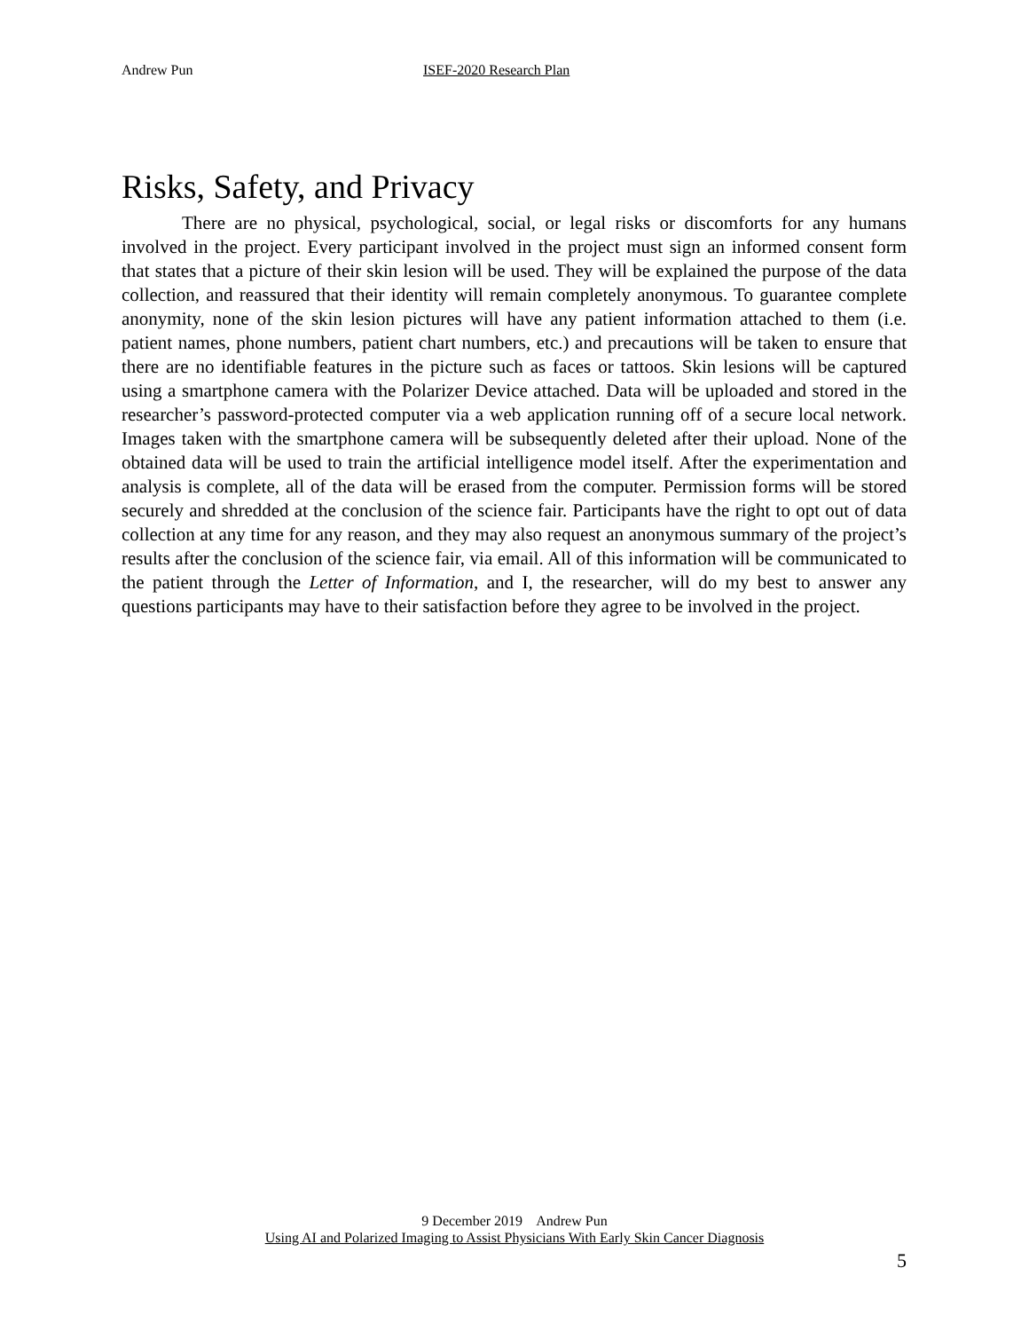Andrew Pun ISEF-2020 Research Plan
Risks, Safety, and Privacy
There are no physical, psychological, social, or legal risks or discomforts for any humans involved in the project. Every participant involved in the project must sign an informed consent form that states that a picture of their skin lesion will be used. They will be explained the purpose of the data collection, and reassured that their identity will remain completely anonymous. To guarantee complete anonymity, none of the skin lesion pictures will have any patient information attached to them (i.e. patient names, phone numbers, patient chart numbers, etc.) and precautions will be taken to ensure that there are no identifiable features in the picture such as faces or tattoos. Skin lesions will be captured using a smartphone camera with the Polarizer Device attached. Data will be uploaded and stored in the researcher’s password-protected computer via a web application running off of a secure local network. Images taken with the smartphone camera will be subsequently deleted after their upload. None of the obtained data will be used to train the artificial intelligence model itself. After the experimentation and analysis is complete, all of the data will be erased from the computer. Permission forms will be stored securely and shredded at the conclusion of the science fair. Participants have the right to opt out of data collection at any time for any reason, and they may also request an anonymous summary of the project’s results after the conclusion of the science fair, via email. All of this information will be communicated to the patient through the Letter of Information, and I, the researcher, will do my best to answer any questions participants may have to their satisfaction before they agree to be involved in the project.
9 December 2019 Andrew Pun
Using AI and Polarized Imaging to Assist Physicians With Early Skin Cancer Diagnosis
5